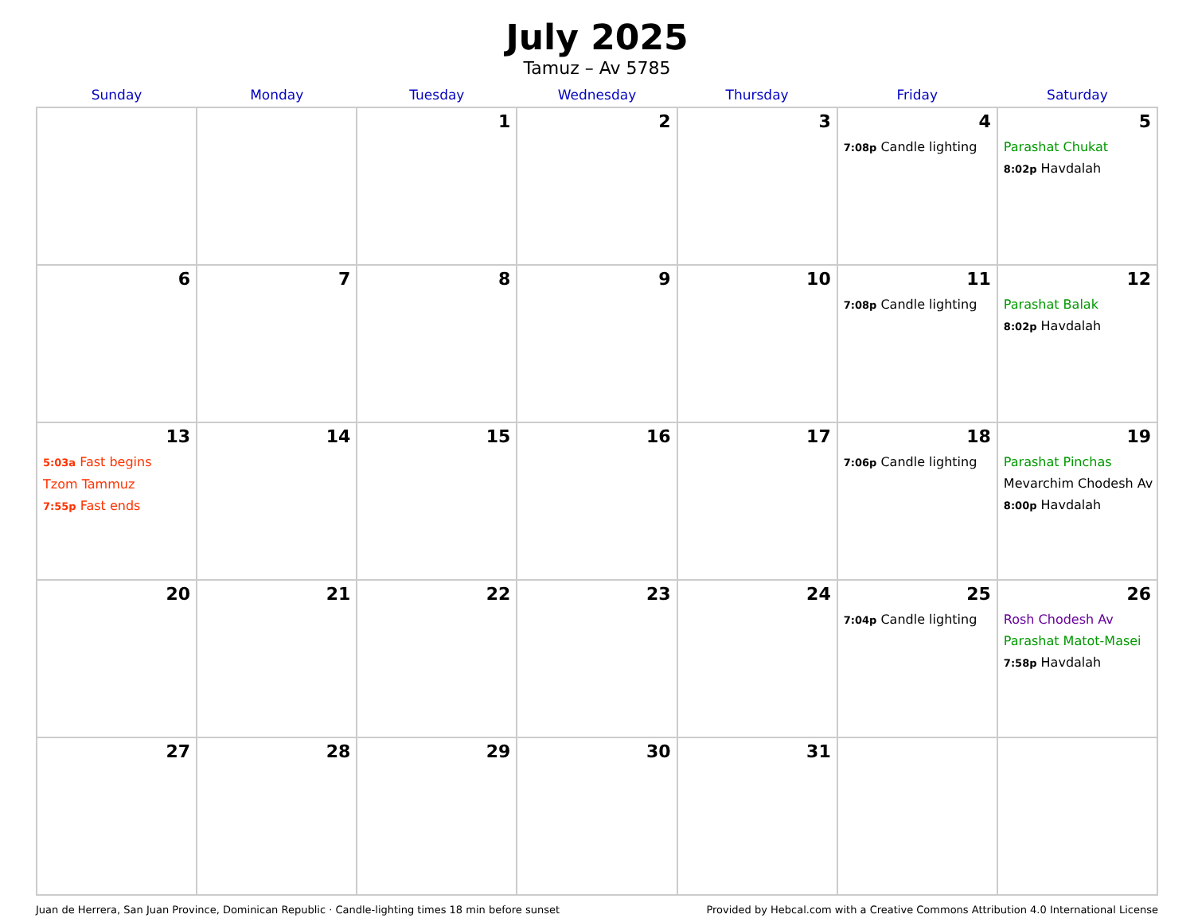July 2025
Tamuz – Av 5785
| Sunday | Monday | Tuesday | Wednesday | Thursday | Friday | Saturday |
| --- | --- | --- | --- | --- | --- | --- |
| | | 1 | 2 | 3 | 4 7:08p Candle lighting | 5 Parashat Chukat 8:02p Havdalah |
| 6 | 7 | 8 | 9 | 10 | 11 7:08p Candle lighting | 12 Parashat Balak 8:02p Havdalah |
| 13 5:03a Fast begins Tzom Tammuz 7:55p Fast ends | 14 | 15 | 16 | 17 | 18 7:06p Candle lighting | 19 Parashat Pinchas Mevarchim Chodesh Av 8:00p Havdalah |
| 20 | 21 | 22 | 23 | 24 | 25 7:04p Candle lighting | 26 Rosh Chodesh Av Parashat Matot-Masei 7:58p Havdalah |
| 27 | 28 | 29 | 30 | 31 | | |
Juan de Herrera, San Juan Province, Dominican Republic · Candle-lighting times 18 min before sunset Provided by Hebcal.com with a Creative Commons Attribution 4.0 International License